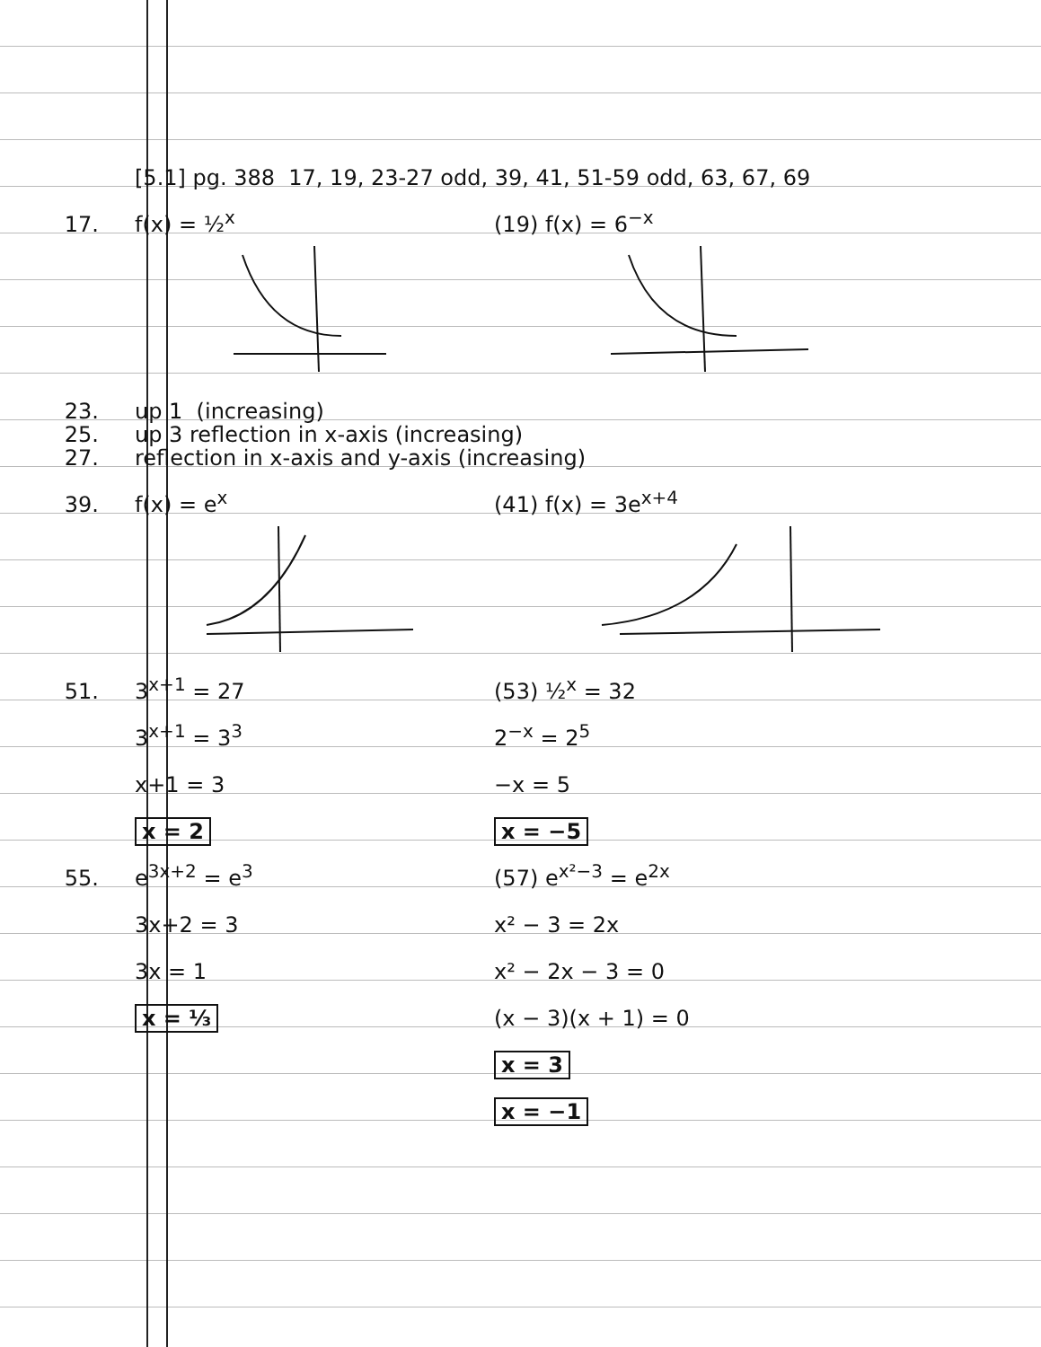[5.1] pg. 388 17, 19, 23-27 odd, 39, 41, 51-59 odd, 63, 67, 69
17. f(x) = ½<sup>x</sup> (19) f(x) = 6<sup>−x</sup>
23. up 1 (increasing)
25. up 3 reflection in x-axis (increasing)
27. reflection in x-axis and y-axis (increasing)
39. f(x) = e<sup>x</sup> (41) f(x) = 3e<sup>x+4</sup>
51. 3<sup>x+1</sup> = 27 (53) ½<sup>x</sup> = 32
3<sup>x+1</sup> = 3<sup>3</sup> 2<sup>−x</sup> = 2<sup>5</sup>
x+1 = 3 −x = 5
x = 2 x = −5
55. e<sup>3x+2</sup> = e<sup>3</sup> (57) e<sup>x²−3</sup> = e<sup>2x</sup>
3x+2 = 3 x² − 3 = 2x
3x = 1 x² − 2x − 3 = 0
x = ⅓ (x − 3)(x + 1) = 0
x = 3
x = −1